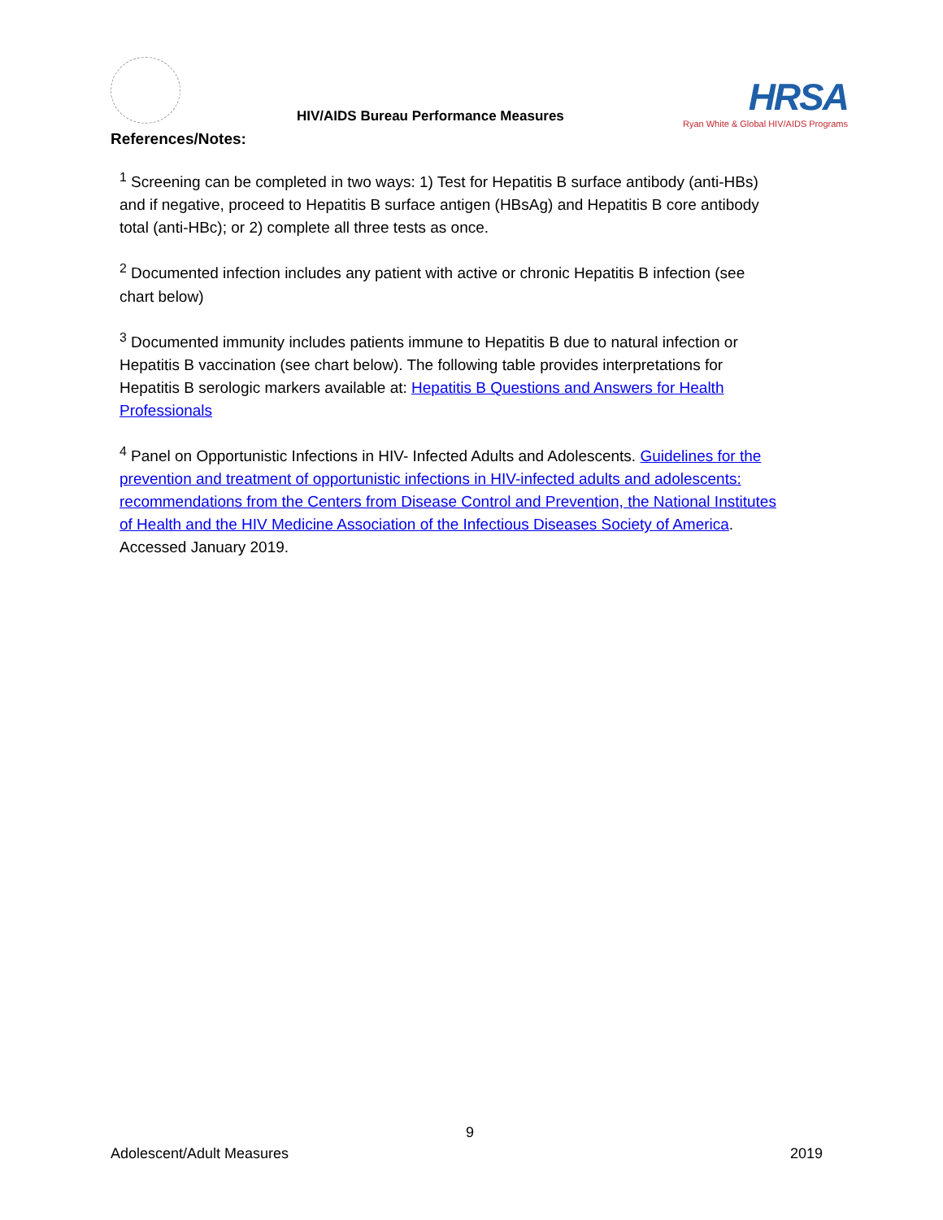HIV/AIDS Bureau Performance Measures
HRSA
Ryan White & Global HIV/AIDS Programs
References/Notes:
<sup>1</sup> Screening can be completed in two ways: 1) Test for Hepatitis B surface antibody (anti-HBs) and if negative, proceed to Hepatitis B surface antigen (HBsAg) and Hepatitis B core antibody total (anti-HBc); or 2) complete all three tests as once.
<sup>2</sup> Documented infection includes any patient with active or chronic Hepatitis B infection (see chart below)
<sup>3</sup> Documented immunity includes patients immune to Hepatitis B due to natural infection or Hepatitis B vaccination (see chart below). The following table provides interpretations for Hepatitis B serologic markers available at: Hepatitis B Questions and Answers for Health Professionals
<sup>4</sup> Panel on Opportunistic Infections in HIV- Infected Adults and Adolescents. Guidelines for the prevention and treatment of opportunistic infections in HIV-infected adults and adolescents: recommendations from the Centers from Disease Control and Prevention, the National Institutes of Health and the HIV Medicine Association of the Infectious Diseases Society of America. Accessed January 2019.
9
Adolescent/Adult Measures 2019